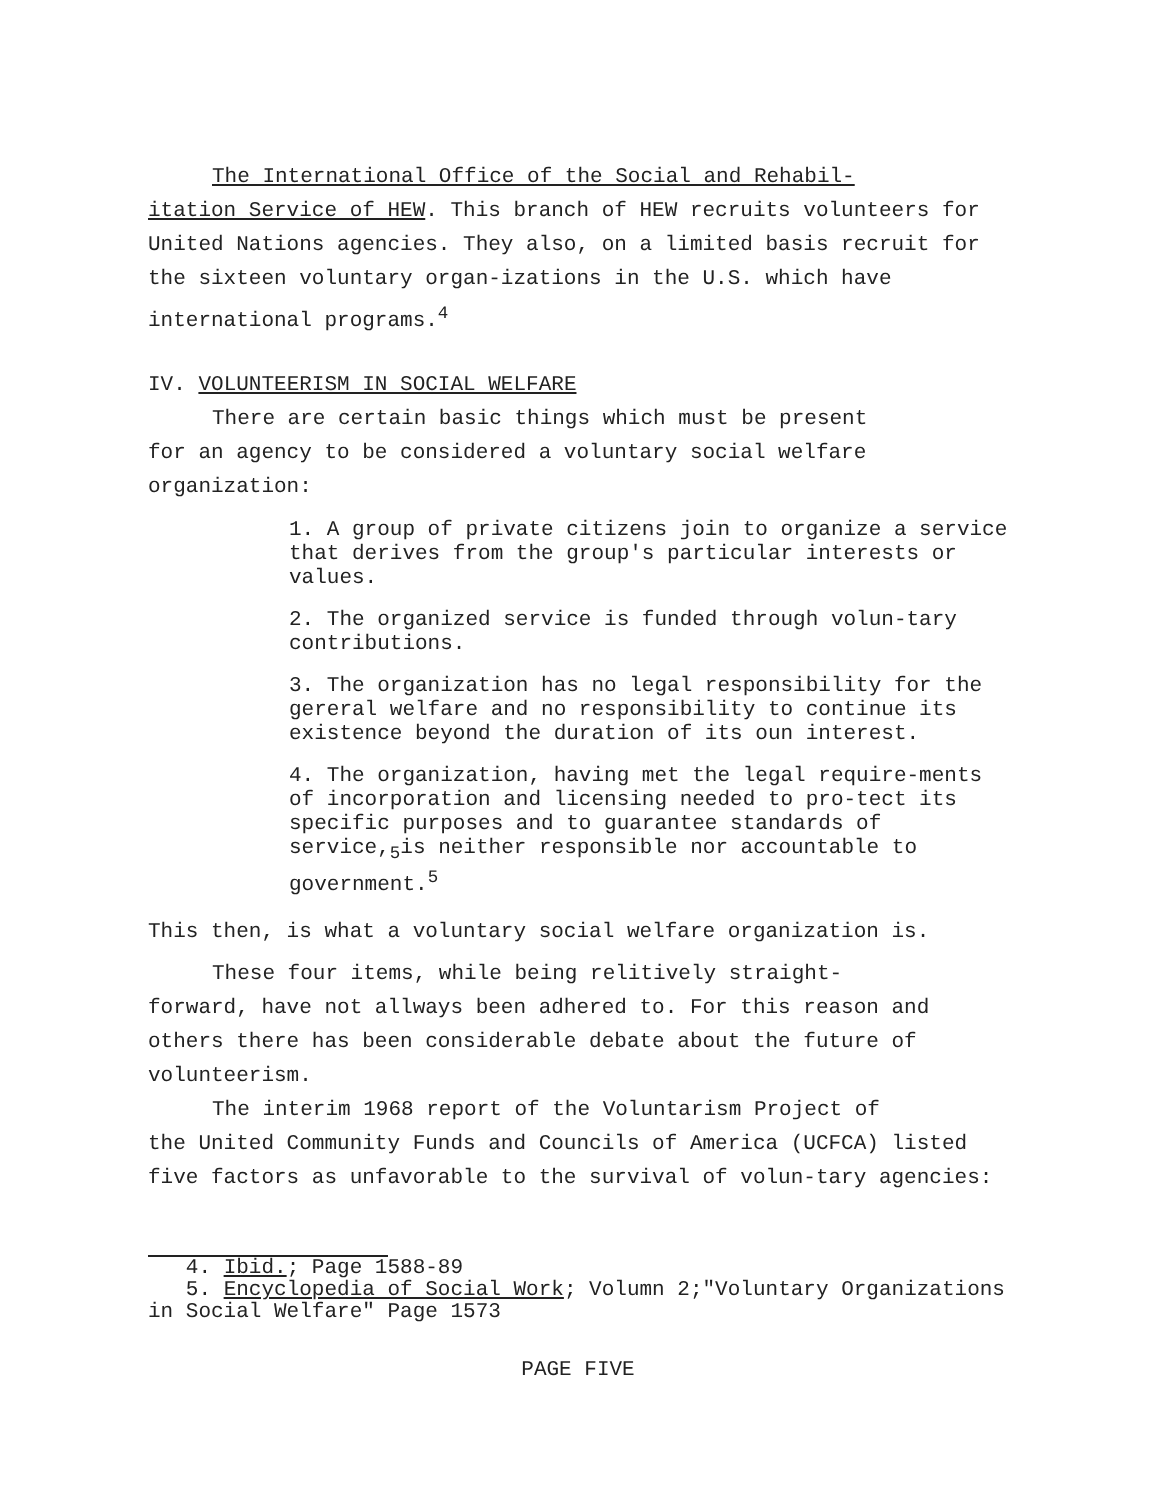The International Office of the Social and Rehabil-
itation Service of HEW. This branch of HEW recruits volunteers for United Nations agencies. They also, on a limited basis recruit for the sixteen voluntary organ-izations in the U.S. which have international programs.<sup>4</sup>
IV. VOLUNTEERISM IN SOCIAL WELFARE
There are certain basic things which must be present
for an agency to be considered a voluntary social welfare organization:
1. A group of private citizens join to organize a service that derives from the group's particular interests or values.
2. The organized service is funded through volun-tary contributions.
3. The organization has no legal responsibility for the gereral welfare and no responsibility to continue its existence beyond the duration of its oun interest.
4. The organization, having met the legal require-ments of incorporation and licensing needed to pro-tect its specific purposes and to guarantee standards of service,<sub>5</sub>is neither responsible nor accountable to government.<sup>5</sup>
This then, is what a voluntary social welfare organization is.
These four items, while being relitively straight-
forward, have not allways been adhered to. For this reason and others there has been considerable debate about the future of volunteerism.
The interim 1968 report of the Voluntarism Project of
the United Community Funds and Councils of America (UCFCA) listed five factors as unfavorable to the survival of volun-tary agencies:
4. Ibid.; Page 1588-89
5. Encyclopedia of Social Work; Volumn 2;"Voluntary Organizations in Social Welfare" Page 1573
PAGE FIVE